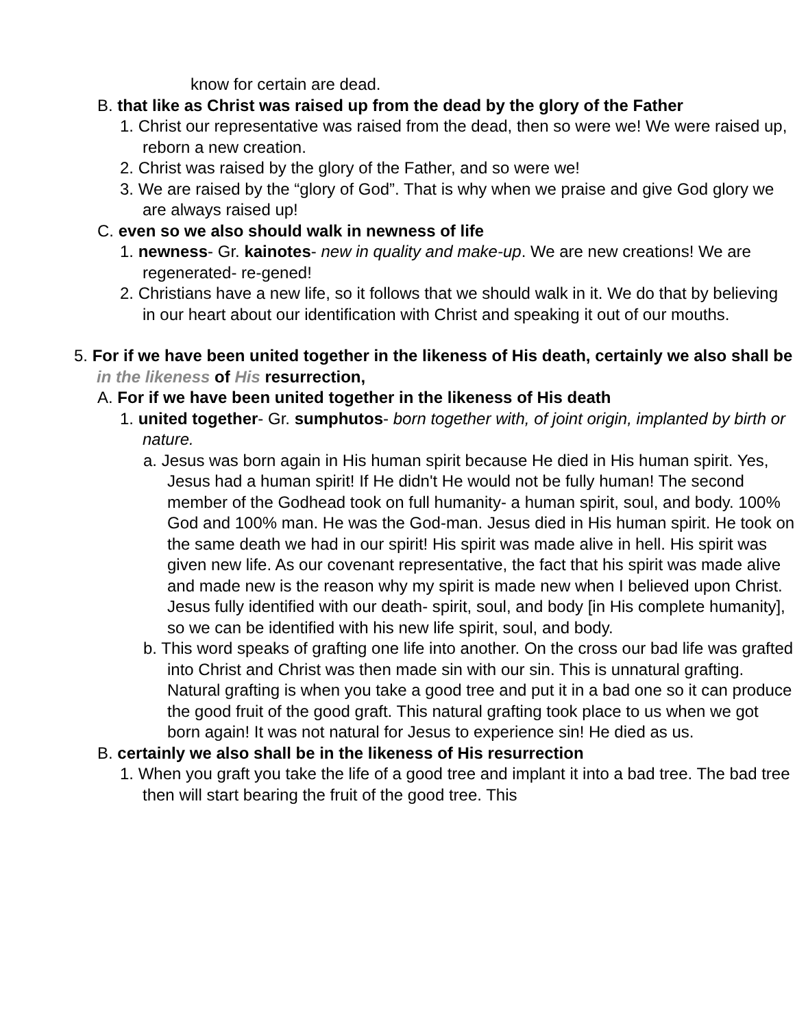know for certain are dead.
B. that like as Christ was raised up from the dead by the glory of the Father
1. Christ our representative was raised from the dead, then so were we! We were raised up, reborn a new creation.
2. Christ was raised by the glory of the Father, and so were we!
3. We are raised by the “glory of God”. That is why when we praise and give God glory we are always raised up!
C. even so we also should walk in newness of life
1. newness- Gr. kainotes- new in quality and make-up. We are new creations! We are regenerated- re-gened!
2. Christians have a new life, so it follows that we should walk in it. We do that by believing in our heart about our identification with Christ and speaking it out of our mouths.
5. For if we have been united together in the likeness of His death, certainly we also shall be in the likeness of His resurrection,
A. For if we have been united together in the likeness of His death
1. united together- Gr. sumphutos- born together with, of joint origin, implanted by birth or nature.
a. Jesus was born again in His human spirit because He died in His human spirit. Yes, Jesus had a human spirit! If He didn't He would not be fully human! The second member of the Godhead took on full humanity- a human spirit, soul, and body. 100% God and 100% man. He was the God-man. Jesus died in His human spirit. He took on the same death we had in our spirit! His spirit was made alive in hell. His spirit was given new life. As our covenant representative, the fact that his spirit was made alive and made new is the reason why my spirit is made new when I believed upon Christ. Jesus fully identified with our death- spirit, soul, and body [in His complete humanity], so we can be identified with his new life spirit, soul, and body.
b. This word speaks of grafting one life into another. On the cross our bad life was grafted into Christ and Christ was then made sin with our sin. This is unnatural grafting. Natural grafting is when you take a good tree and put it in a bad one so it can produce the good fruit of the good graft. This natural grafting took place to us when we got born again! It was not natural for Jesus to experience sin! He died as us.
B. certainly we also shall be in the likeness of His resurrection
1. When you graft you take the life of a good tree and implant it into a bad tree. The bad tree then will start bearing the fruit of the good tree. This